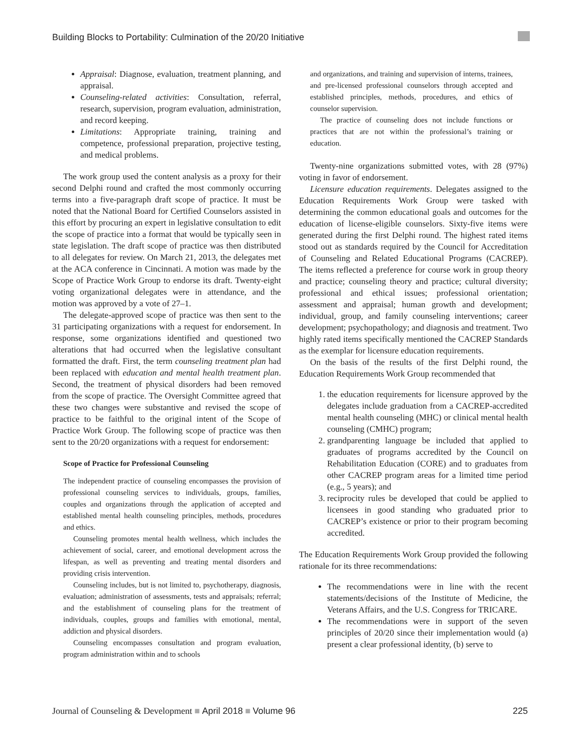Building Blocks to Portability: Culmination of the 20/20 Initiative
Appraisal: Diagnose, evaluation, treatment planning, and appraisal.
Counseling-related activities: Consultation, referral, research, supervision, program evaluation, administration, and record keeping.
Limitations: Appropriate training, training and competence, professional preparation, projective testing, and medical problems.
The work group used the content analysis as a proxy for their second Delphi round and crafted the most commonly occurring terms into a five-paragraph draft scope of practice. It must be noted that the National Board for Certified Counselors assisted in this effort by procuring an expert in legislative consultation to edit the scope of practice into a format that would be typically seen in state legislation. The draft scope of practice was then distributed to all delegates for review. On March 21, 2013, the delegates met at the ACA conference in Cincinnati. A motion was made by the Scope of Practice Work Group to endorse its draft. Twenty-eight voting organizational delegates were in attendance, and the motion was approved by a vote of 27–1.
The delegate-approved scope of practice was then sent to the 31 participating organizations with a request for endorsement. In response, some organizations identified and questioned two alterations that had occurred when the legislative consultant formatted the draft. First, the term counseling treatment plan had been replaced with education and mental health treatment plan. Second, the treatment of physical disorders had been removed from the scope of practice. The Oversight Committee agreed that these two changes were substantive and revised the scope of practice to be faithful to the original intent of the Scope of Practice Work Group. The following scope of practice was then sent to the 20/20 organizations with a request for endorsement:
Scope of Practice for Professional Counseling
The independent practice of counseling encompasses the provision of professional counseling services to individuals, groups, families, couples and organizations through the application of accepted and established mental health counseling principles, methods, procedures and ethics.
Counseling promotes mental health wellness, which includes the achievement of social, career, and emotional development across the lifespan, as well as preventing and treating mental disorders and providing crisis intervention.
Counseling includes, but is not limited to, psychotherapy, diagnosis, evaluation; administration of assessments, tests and appraisals; referral; and the establishment of counseling plans for the treatment of individuals, couples, groups and families with emotional, mental, addiction and physical disorders.
Counseling encompasses consultation and program evaluation, program administration within and to schools
and organizations, and training and supervision of interns, trainees, and pre-licensed professional counselors through accepted and established principles, methods, procedures, and ethics of counselor supervision.
The practice of counseling does not include functions or practices that are not within the professional’s training or education.
Twenty-nine organizations submitted votes, with 28 (97%) voting in favor of endorsement.
Licensure education requirements. Delegates assigned to the Education Requirements Work Group were tasked with determining the common educational goals and outcomes for the education of license-eligible counselors. Sixty-five items were generated during the first Delphi round. The highest rated items stood out as standards required by the Council for Accreditation of Counseling and Related Educational Programs (CACREP). The items reflected a preference for course work in group theory and practice; counseling theory and practice; cultural diversity; professional and ethical issues; professional orientation; assessment and appraisal; human growth and development; individual, group, and family counseling interventions; career development; psychopathology; and diagnosis and treatment. Two highly rated items specifically mentioned the CACREP Standards as the exemplar for licensure education requirements.
On the basis of the results of the first Delphi round, the Education Requirements Work Group recommended that
1. the education requirements for licensure approved by the delegates include graduation from a CACREP-accredited mental health counseling (MHC) or clinical mental health counseling (CMHC) program;
2. grandparenting language be included that applied to graduates of programs accredited by the Council on Rehabilitation Education (CORE) and to graduates from other CACREP program areas for a limited time period (e.g., 5 years); and
3. reciprocity rules be developed that could be applied to licensees in good standing who graduated prior to CACREP’s existence or prior to their program becoming accredited.
The Education Requirements Work Group provided the following rationale for its three recommendations:
The recommendations were in line with the recent statements/decisions of the Institute of Medicine, the Veterans Affairs, and the U.S. Congress for TRICARE.
The recommendations were in support of the seven principles of 20/20 since their implementation would (a) present a clear professional identity, (b) serve to
Journal of Counseling & Development ■ April 2018 ■ Volume 96 225